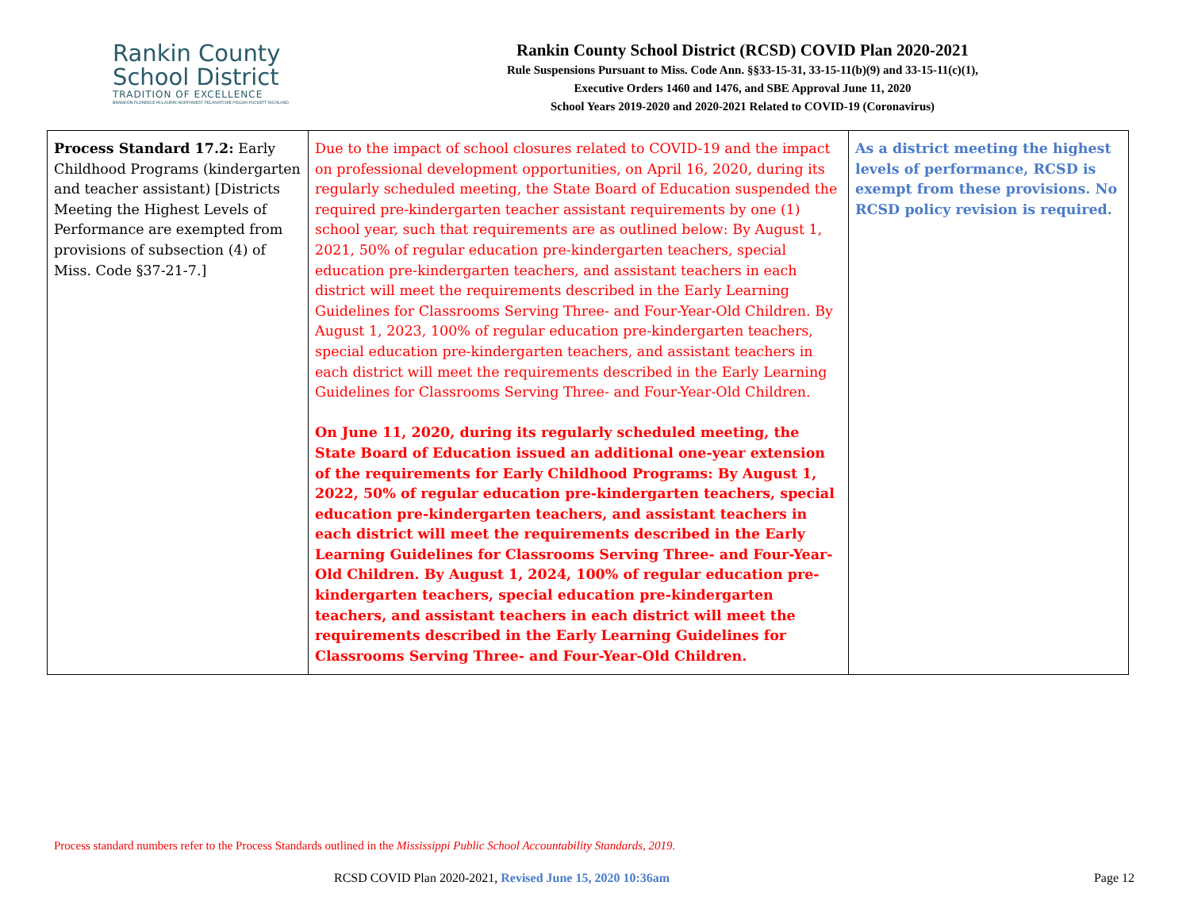Rankin County
School District
TRADITION OF EXCELLENCE
BRANDON FLORENCE McLAURIN NORTHWEST PELAHATCHIE PISGAH PUCKETT RICHLAND
Rankin County School District (RCSD) COVID Plan 2020-2021
Rule Suspensions Pursuant to Miss. Code Ann. §§33-15-31, 33-15-11(b)(9) and 33-15-11(c)(1),
Executive Orders 1460 and 1476, and SBE Approval June 11, 2020
School Years 2019-2020 and 2020-2021 Related to COVID-19 (Coronavirus)
| Process Standard 17.2: Early Childhood Programs (kindergarten and teacher assistant) [Districts Meeting the Highest Levels of Performance are exempted from provisions of subsection (4) of Miss. Code §37-21-7.] | Due to the impact of school closures related to COVID-19 and the impact on professional development opportunities, on April 16, 2020, during its regularly scheduled meeting, the State Board of Education suspended the required pre-kindergarten teacher assistant requirements by one (1) school year, such that requirements are as outlined below: By August 1, 2021, 50% of regular education pre-kindergarten teachers, special education pre-kindergarten teachers, and assistant teachers in each district will meet the requirements described in the Early Learning Guidelines for Classrooms Serving Three- and Four-Year-Old Children. By August 1, 2023, 100% of regular education pre-kindergarten teachers, special education pre-kindergarten teachers, and assistant teachers in each district will meet the requirements described in the Early Learning Guidelines for Classrooms Serving Three- and Four-Year-Old Children. On June 11, 2020, during its regularly scheduled meeting, the State Board of Education issued an additional one-year extension of the requirements for Early Childhood Programs: By August 1, 2022, 50% of regular education pre-kindergarten teachers, special education pre-kindergarten teachers, and assistant teachers in each district will meet the requirements described in the Early Learning Guidelines for Classrooms Serving Three- and Four-Year-Old Children. By August 1, 2024, 100% of regular education pre-kindergarten teachers, special education pre-kindergarten teachers, and assistant teachers in each district will meet the requirements described in the Early Learning Guidelines for Classrooms Serving Three- and Four-Year-Old Children. | As a district meeting the highest levels of performance, RCSD is exempt from these provisions. No RCSD policy revision is required. |
Process standard numbers refer to the Process Standards outlined in the Mississippi Public School Accountability Standards, 2019.
RCSD COVID Plan 2020-2021, Revised June 15, 2020 10:36am Page 12